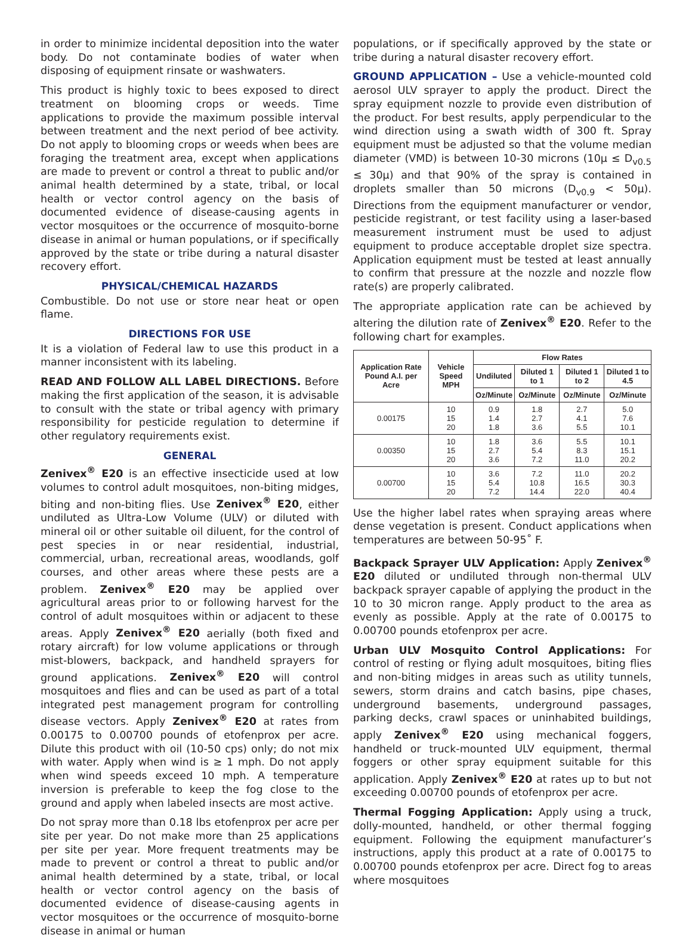in order to minimize incidental deposition into the water body. Do not contaminate bodies of water when disposing of equipment rinsate or washwaters.
This product is highly toxic to bees exposed to direct treatment on blooming crops or weeds. Time applications to provide the maximum possible interval between treatment and the next period of bee activity. Do not apply to blooming crops or weeds when bees are foraging the treatment area, except when applications are made to prevent or control a threat to public and/or animal health determined by a state, tribal, or local health or vector control agency on the basis of documented evidence of disease-causing agents in vector mosquitoes or the occurrence of mosquito-borne disease in animal or human populations, or if specifically approved by the state or tribe during a natural disaster recovery effort.
PHYSICAL/CHEMICAL HAZARDS
Combustible. Do not use or store near heat or open flame.
DIRECTIONS FOR USE
It is a violation of Federal law to use this product in a manner inconsistent with its labeling.
READ AND FOLLOW ALL LABEL DIRECTIONS. Before making the first application of the season, it is advisable to consult with the state or tribal agency with primary responsibility for pesticide regulation to determine if other regulatory requirements exist.
GENERAL
Zenivex<sup>®</sup> E20 is an effective insecticide used at low volumes to control adult mosquitoes, non-biting midges, biting and non-biting flies. Use Zenivex<sup>®</sup> E20, either undiluted as Ultra-Low Volume (ULV) or diluted with mineral oil or other suitable oil diluent, for the control of pest species in or near residential, industrial, commercial, urban, recreational areas, woodlands, golf courses, and other areas where these pests are a problem. Zenivex<sup>®</sup> E20 may be applied over agricultural areas prior to or following harvest for the control of adult mosquitoes within or adjacent to these areas. Apply Zenivex<sup>®</sup> E20 aerially (both fixed and rotary aircraft) for low volume applications or through mist-blowers, backpack, and handheld sprayers for ground applications. Zenivex<sup>®</sup> E20 will control mosquitoes and flies and can be used as part of a total integrated pest management program for controlling disease vectors. Apply Zenivex<sup>®</sup> E20 at rates from 0.00175 to 0.00700 pounds of etofenprox per acre. Dilute this product with oil (10-50 cps) only; do not mix with water. Apply when wind is ≥ 1 mph. Do not apply when wind speeds exceed 10 mph. A temperature inversion is preferable to keep the fog close to the ground and apply when labeled insects are most active.
Do not spray more than 0.18 lbs etofenprox per acre per site per year. Do not make more than 25 applications per site per year. More frequent treatments may be made to prevent or control a threat to public and/or animal health determined by a state, tribal, or local health or vector control agency on the basis of documented evidence of disease-causing agents in vector mosquitoes or the occurrence of mosquito-borne disease in animal or human
populations, or if specifically approved by the state or tribe during a natural disaster recovery effort.
GROUND APPLICATION – Use a vehicle-mounted cold aerosol ULV sprayer to apply the product. Direct the spray equipment nozzle to provide even distribution of the product. For best results, apply perpendicular to the wind direction using a swath width of 300 ft. Spray equipment must be adjusted so that the volume median diameter (VMD) is between 10-30 microns (10μ ≤ D<sub>v0.5</sub> ≤ 30μ) and that 90% of the spray is contained in droplets smaller than 50 microns (D<sub>v0.9</sub> < 50μ). Directions from the equipment manufacturer or vendor, pesticide registrant, or test facility using a laser-based measurement instrument must be used to adjust equipment to produce acceptable droplet size spectra. Application equipment must be tested at least annually to confirm that pressure at the nozzle and nozzle flow rate(s) are properly calibrated.
The appropriate application rate can be achieved by altering the dilution rate of Zenivex<sup>®</sup> E20. Refer to the following chart for examples.
| Application Rate Pound A.I. per Acre | Vehicle Speed MPH | Flow Rates | | | |
| --- | --- | --- | --- | --- | --- |
| | | Undiluted | Diluted 1 to 1 | Diluted 1 to 2 | Diluted 1 to 4.5 |
| | | Oz/Minute | Oz/Minute | Oz/Minute | Oz/Minute |
| 0.00175 | 10 15 20 | 0.9 1.4 1.8 | 1.8 2.7 3.6 | 2.7 4.1 5.5 | 5.0 7.6 10.1 |
| 0.00350 | 10 15 20 | 1.8 2.7 3.6 | 3.6 5.4 7.2 | 5.5 8.3 11.0 | 10.1 15.1 20.2 |
| 0.00700 | 10 15 20 | 3.6 5.4 7.2 | 7.2 10.8 14.4 | 11.0 16.5 22.0 | 20.2 30.3 40.4 |
Use the higher label rates when spraying areas where dense vegetation is present. Conduct applications when temperatures are between 50-95˚ F.
Backpack Sprayer ULV Application: Apply Zenivex<sup>®</sup> E20 diluted or undiluted through non-thermal ULV backpack sprayer capable of applying the product in the 10 to 30 micron range. Apply product to the area as evenly as possible. Apply at the rate of 0.00175 to 0.00700 pounds etofenprox per acre.
Urban ULV Mosquito Control Applications: For control of resting or flying adult mosquitoes, biting flies and non-biting midges in areas such as utility tunnels, sewers, storm drains and catch basins, pipe chases, underground basements, underground passages, parking decks, crawl spaces or uninhabited buildings, apply Zenivex<sup>®</sup> E20 using mechanical foggers, handheld or truck-mounted ULV equipment, thermal foggers or other spray equipment suitable for this application. Apply Zenivex<sup>®</sup> E20 at rates up to but not exceeding 0.00700 pounds of etofenprox per acre.
Thermal Fogging Application: Apply using a truck, dolly-mounted, handheld, or other thermal fogging equipment. Following the equipment manufacturer’s instructions, apply this product at a rate of 0.00175 to 0.00700 pounds etofenprox per acre. Direct fog to areas where mosquitoes